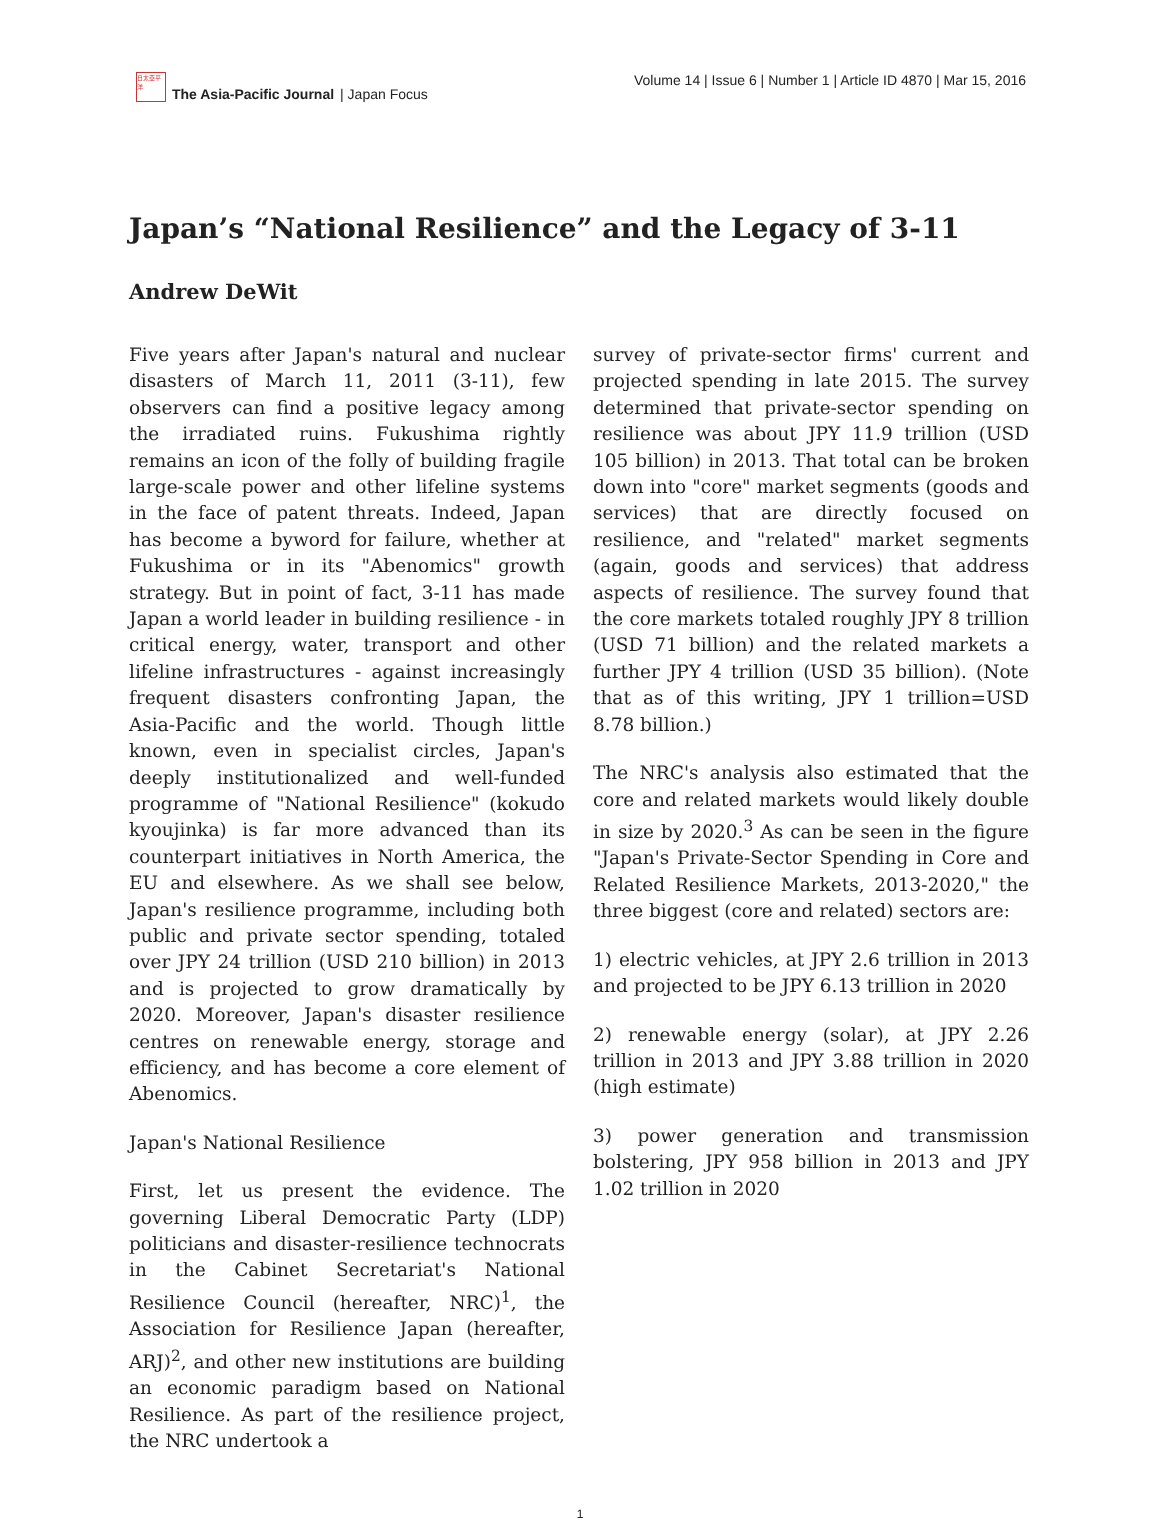日太亞平洋
The Asia-Pacific Journal | Japan Focus
Volume 14 | Issue 6 | Number 1 | Article ID 4870 | Mar 15, 2016
Japan’s “National Resilience” and the Legacy of 3-11
Andrew DeWit
Five years after Japan's natural and nuclear disasters of March 11, 2011 (3-11), few observers can find a positive legacy among the irradiated ruins. Fukushima rightly remains an icon of the folly of building fragile large-scale power and other lifeline systems in the face of patent threats. Indeed, Japan has become a byword for failure, whether at Fukushima or in its "Abenomics" growth strategy. But in point of fact, 3-11 has made Japan a world leader in building resilience - in critical energy, water, transport and other lifeline infrastructures - against increasingly frequent disasters confronting Japan, the Asia-Pacific and the world. Though little known, even in specialist circles, Japan's deeply institutionalized and well-funded programme of "National Resilience" (kokudo kyoujinka) is far more advanced than its counterpart initiatives in North America, the EU and elsewhere. As we shall see below, Japan's resilience programme, including both public and private sector spending, totaled over JPY 24 trillion (USD 210 billion) in 2013 and is projected to grow dramatically by 2020. Moreover, Japan's disaster resilience centres on renewable energy, storage and efficiency, and has become a core element of Abenomics.
Japan's National Resilience
First, let us present the evidence. The governing Liberal Democratic Party (LDP) politicians and disaster-resilience technocrats in the Cabinet Secretariat's National Resilience Council (hereafter, NRC)<sup>1</sup>, the Association for Resilience Japan (hereafter, ARJ)<sup>2</sup>, and other new institutions are building an economic paradigm based on National Resilience. As part of the resilience project, the NRC undertook a
survey of private-sector firms' current and projected spending in late 2015. The survey determined that private-sector spending on resilience was about JPY 11.9 trillion (USD 105 billion) in 2013. That total can be broken down into "core" market segments (goods and services) that are directly focused on resilience, and "related" market segments (again, goods and services) that address aspects of resilience. The survey found that the core markets totaled roughly JPY 8 trillion (USD 71 billion) and the related markets a further JPY 4 trillion (USD 35 billion). (Note that as of this writing, JPY 1 trillion=USD 8.78 billion.)
The NRC's analysis also estimated that the core and related markets would likely double in size by 2020.<sup>3</sup> As can be seen in the figure "Japan's Private-Sector Spending in Core and Related Resilience Markets, 2013-2020," the three biggest (core and related) sectors are:
1) electric vehicles, at JPY 2.6 trillion in 2013 and projected to be JPY 6.13 trillion in 2020
2) renewable energy (solar), at JPY 2.26 trillion in 2013 and JPY 3.88 trillion in 2020 (high estimate)
3) power generation and transmission bolstering, JPY 958 billion in 2013 and JPY 1.02 trillion in 2020
1